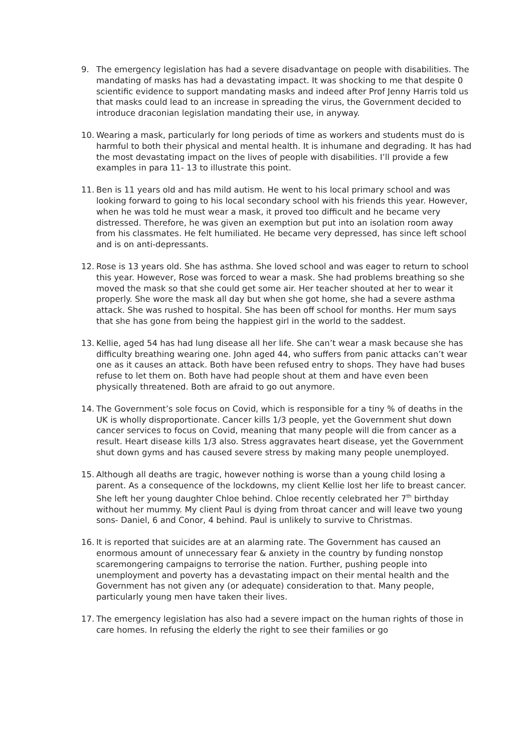9. The emergency legislation has had a severe disadvantage on people with disabilities. The mandating of masks has had a devastating impact. It was shocking to me that despite 0 scientific evidence to support mandating masks and indeed after Prof Jenny Harris told us that masks could lead to an increase in spreading the virus, the Government decided to introduce draconian legislation mandating their use, in anyway.
10. Wearing a mask, particularly for long periods of time as workers and students must do is harmful to both their physical and mental health. It is inhumane and degrading. It has had the most devastating impact on the lives of people with disabilities. I’ll provide a few examples in para 11- 13 to illustrate this point.
11. Ben is 11 years old and has mild autism. He went to his local primary school and was looking forward to going to his local secondary school with his friends this year. However, when he was told he must wear a mask, it proved too difficult and he became very distressed. Therefore, he was given an exemption but put into an isolation room away from his classmates. He felt humiliated. He became very depressed, has since left school and is on anti-depressants.
12. Rose is 13 years old. She has asthma. She loved school and was eager to return to school this year. However, Rose was forced to wear a mask. She had problems breathing so she moved the mask so that she could get some air. Her teacher shouted at her to wear it properly. She wore the mask all day but when she got home, she had a severe asthma attack. She was rushed to hospital. She has been off school for months. Her mum says that she has gone from being the happiest girl in the world to the saddest.
13. Kellie, aged 54 has had lung disease all her life. She can’t wear a mask because she has difficulty breathing wearing one. John aged 44, who suffers from panic attacks can’t wear one as it causes an attack. Both have been refused entry to shops. They have had buses refuse to let them on. Both have had people shout at them and have even been physically threatened. Both are afraid to go out anymore.
14. The Government’s sole focus on Covid, which is responsible for a tiny % of deaths in the UK is wholly disproportionate. Cancer kills 1/3 people, yet the Government shut down cancer services to focus on Covid, meaning that many people will die from cancer as a result. Heart disease kills 1/3 also. Stress aggravates heart disease, yet the Government shut down gyms and has caused severe stress by making many people unemployed.
15. Although all deaths are tragic, however nothing is worse than a young child losing a parent. As a consequence of the lockdowns, my client Kellie lost her life to breast cancer. She left her young daughter Chloe behind. Chloe recently celebrated her 7<sup>th</sup> birthday without her mummy. My client Paul is dying from throat cancer and will leave two young sons- Daniel, 6 and Conor, 4 behind. Paul is unlikely to survive to Christmas.
16. It is reported that suicides are at an alarming rate. The Government has caused an enormous amount of unnecessary fear & anxiety in the country by funding nonstop scaremongering campaigns to terrorise the nation. Further, pushing people into unemployment and poverty has a devastating impact on their mental health and the Government has not given any (or adequate) consideration to that. Many people, particularly young men have taken their lives.
17. The emergency legislation has also had a severe impact on the human rights of those in care homes. In refusing the elderly the right to see their families or go